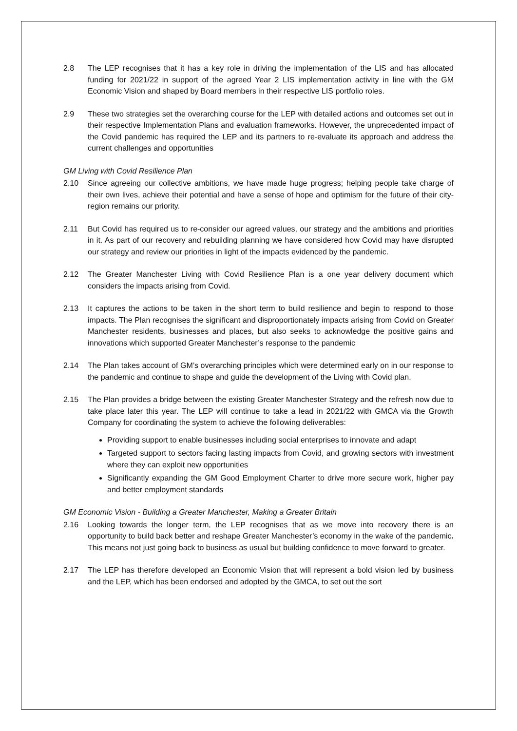2.8 The LEP recognises that it has a key role in driving the implementation of the LIS and has allocated funding for 2021/22 in support of the agreed Year 2 LIS implementation activity in line with the GM Economic Vision and shaped by Board members in their respective LIS portfolio roles.
2.9 These two strategies set the overarching course for the LEP with detailed actions and outcomes set out in their respective Implementation Plans and evaluation frameworks. However, the unprecedented impact of the Covid pandemic has required the LEP and its partners to re-evaluate its approach and address the current challenges and opportunities
GM Living with Covid Resilience Plan
2.10 Since agreeing our collective ambitions, we have made huge progress; helping people take charge of their own lives, achieve their potential and have a sense of hope and optimism for the future of their city-region remains our priority.
2.11 But Covid has required us to re-consider our agreed values, our strategy and the ambitions and priorities in it. As part of our recovery and rebuilding planning we have considered how Covid may have disrupted our strategy and review our priorities in light of the impacts evidenced by the pandemic.
2.12 The Greater Manchester Living with Covid Resilience Plan is a one year delivery document which considers the impacts arising from Covid.
2.13 It captures the actions to be taken in the short term to build resilience and begin to respond to those impacts. The Plan recognises the significant and disproportionately impacts arising from Covid on Greater Manchester residents, businesses and places, but also seeks to acknowledge the positive gains and innovations which supported Greater Manchester’s response to the pandemic
2.14 The Plan takes account of GM’s overarching principles which were determined early on in our response to the pandemic and continue to shape and guide the development of the Living with Covid plan.
2.15 The Plan provides a bridge between the existing Greater Manchester Strategy and the refresh now due to take place later this year. The LEP will continue to take a lead in 2021/22 with GMCA via the Growth Company for coordinating the system to achieve the following deliverables:
Providing support to enable businesses including social enterprises to innovate and adapt
Targeted support to sectors facing lasting impacts from Covid, and growing sectors with investment where they can exploit new opportunities
Significantly expanding the GM Good Employment Charter to drive more secure work, higher pay and better employment standards
GM Economic Vision - Building a Greater Manchester, Making a Greater Britain
2.16 Looking towards the longer term, the LEP recognises that as we move into recovery there is an opportunity to build back better and reshape Greater Manchester’s economy in the wake of the pandemic. This means not just going back to business as usual but building confidence to move forward to greater.
2.17 The LEP has therefore developed an Economic Vision that will represent a bold vision led by business and the LEP, which has been endorsed and adopted by the GMCA, to set out the sort